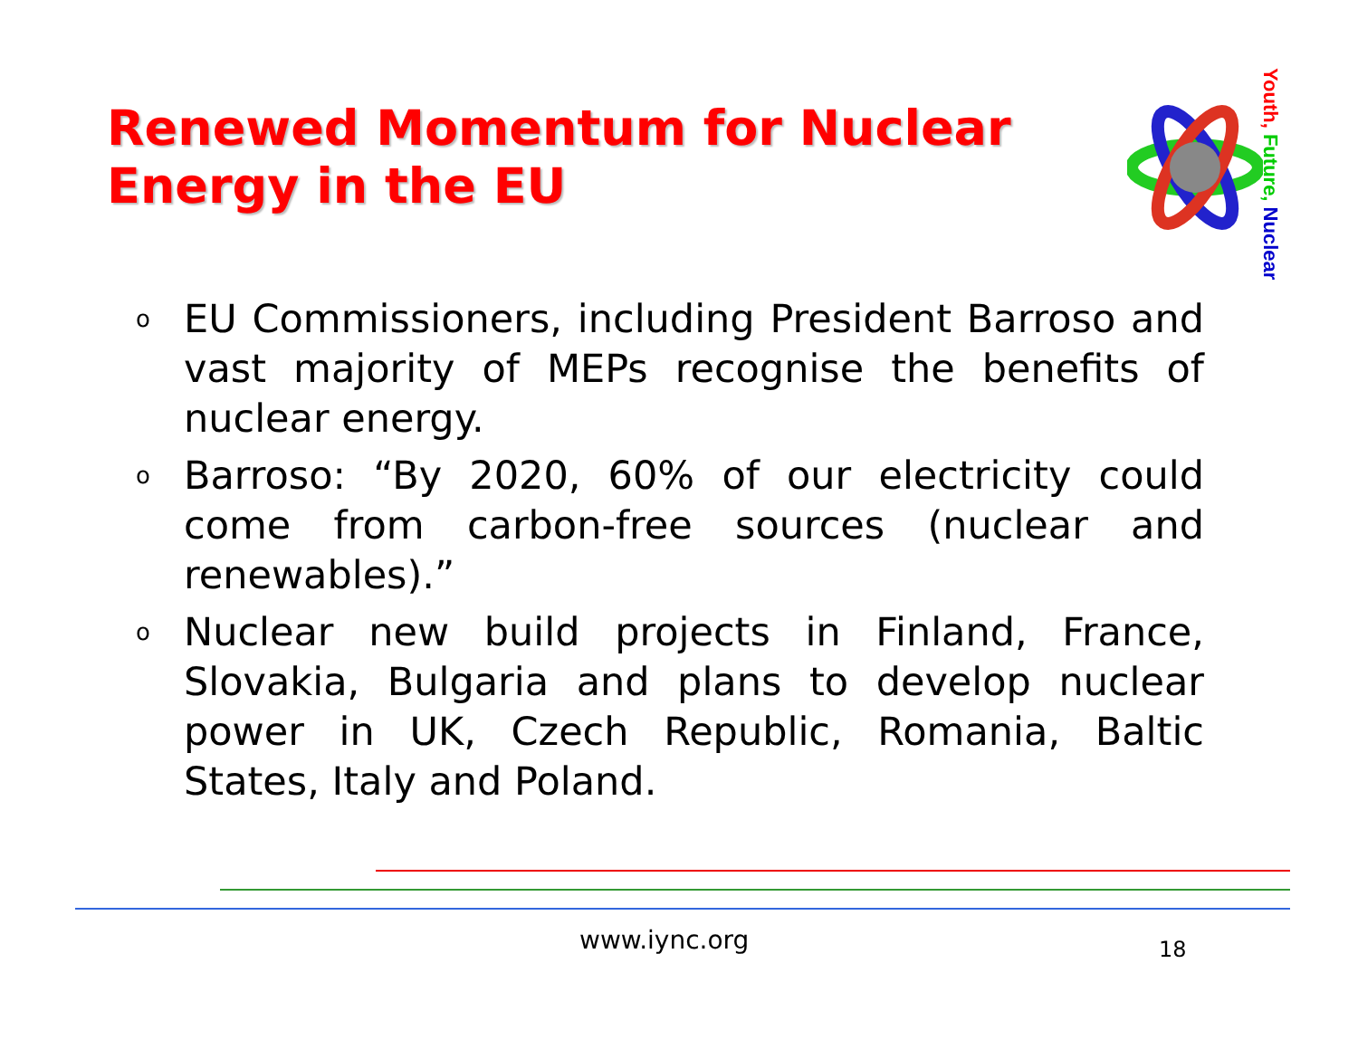Renewed Momentum for Nuclear Energy in the EU
Youth, Future, Nuclear
o EU Commissioners, including President Barroso and vast majority of MEPs recognise the benefits of nuclear energy.
o Barroso: “By 2020, 60% of our electricity could come from carbon-free sources (nuclear and renewables).”
o Nuclear new build projects in Finland, France, Slovakia, Bulgaria and plans to develop nuclear power in UK, Czech Republic, Romania, Baltic States, Italy and Poland.
www.iync.org 18